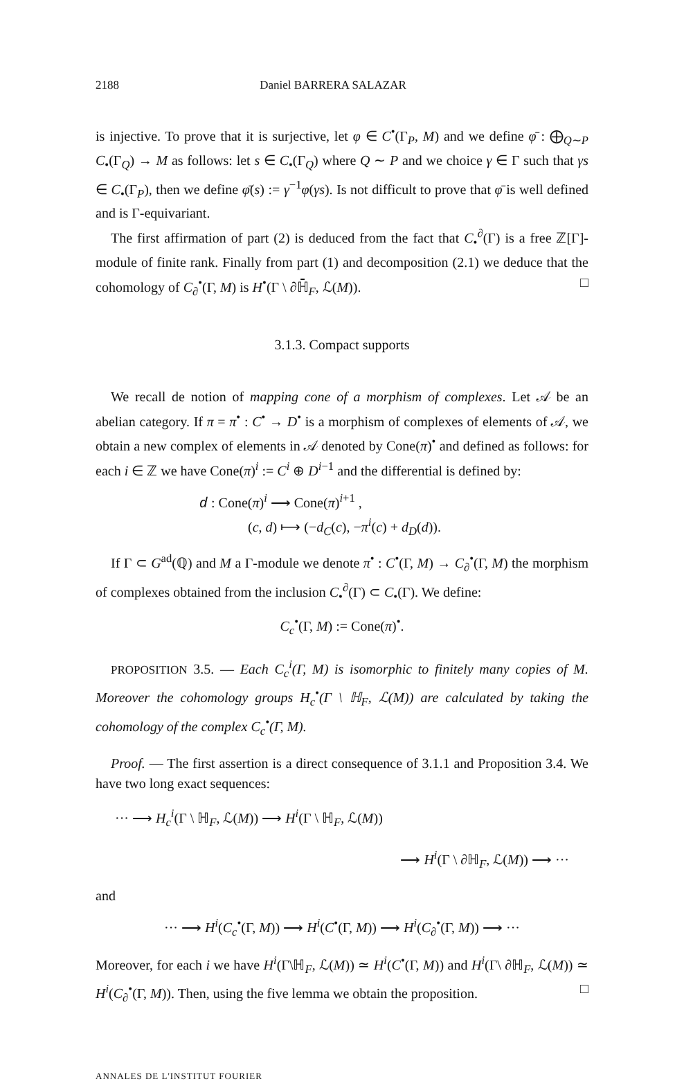2188 Daniel BARRERA SALAZAR
is injective. To prove that it is surjective, let φ ∈ C<sup>•</sup>(Γ<sub>P</sub>, M) and we define φ̄ : ⨁<sub>Q∼P</sub> C<sub>•</sub>(Γ<sub>Q</sub>) → M as follows: let s ∈ C<sub>•</sub>(Γ<sub>Q</sub>) where Q ∼ P and we choice γ ∈ Γ such that γs ∈ C<sub>•</sub>(Γ<sub>P</sub>), then we define φ̄(s) := γ<sup>−1</sup>φ(γs). Is not difficult to prove that φ̄ is well defined and is Γ-equivariant.
The first affirmation of part (2) is deduced from the fact that C<sub>•</sub><sup>∂</sup>(Γ) is a free ℤ[Γ]-module of finite rank. Finally from part (1) and decomposition (2.1) we deduce that the cohomology of C<sub>∂</sub><sup>•</sup>(Γ, M) is H<sup>•</sup>(Γ \ ∂ℍ̄<sub>F</sub>, ℒ(M)). □
3.1.3. Compact supports
We recall de notion of mapping cone of a morphism of complexes. Let 𝒜 be an abelian category. If π = π<sup>•</sup> : C<sup>•</sup> → D<sup>•</sup> is a morphism of complexes of elements of 𝒜, we obtain a new complex of elements in 𝒜 denoted by Cone(π)<sup>•</sup> and defined as follows: for each i ∈ ℤ we have Cone(π)<sup>i</sup> := C<sup>i</sup> ⊕ D<sup>i−1</sup> and the differential is defined by:
𝑑 : Cone(π)<sup>i</sup> ⟶ Cone(π)<sup>i+1</sup> ,
(c, d) ⟼ (−d<sub>C</sub>(c), −π<sup>i</sup>(c) + d<sub>D</sub>(d)).
If Γ ⊂ G<sup>ad</sup>(ℚ) and M a Γ-module we denote π<sup>•</sup> : C<sup>•</sup>(Γ, M) → C<sub>∂</sub><sup>•</sup>(Γ, M) the morphism of complexes obtained from the inclusion C<sub>•</sub><sup>∂</sup>(Γ) ⊂ C<sub>•</sub>(Γ). We define:
C<sub>c</sub><sup>•</sup>(Γ, M) := Cone(π)<sup>•</sup>.
PROPOSITION 3.5. — Each C<sub>c</sub><sup>i</sup>(Γ, M) is isomorphic to finitely many copies of M. Moreover the cohomology groups H<sub>c</sub><sup>•</sup>(Γ \ ℍ<sub>F</sub>, ℒ(M)) are calculated by taking the cohomology of the complex C<sub>c</sub><sup>•</sup>(Γ, M).
Proof. — The first assertion is a direct consequence of 3.1.1 and Proposition 3.4. We have two long exact sequences:
··· ⟶ H<sub>c</sub><sup>i</sup>(Γ \ ℍ<sub>F</sub>, ℒ(M)) ⟶ H<sup>i</sup>(Γ \ ℍ<sub>F</sub>, ℒ(M))
⟶ H<sup>i</sup>(Γ \ ∂ℍ<sub>F</sub>, ℒ(M)) ⟶ ···
and
··· ⟶ H<sup>i</sup>(C<sub>c</sub><sup>•</sup>(Γ, M)) ⟶ H<sup>i</sup>(C<sup>•</sup>(Γ, M)) ⟶ H<sup>i</sup>(C<sub>∂</sub><sup>•</sup>(Γ, M)) ⟶ ···
Moreover, for each i we have H<sup>i</sup>(Γ\ℍ<sub>F</sub>, ℒ(M)) ≃ H<sup>i</sup>(C<sup>•</sup>(Γ, M)) and H<sup>i</sup>(Γ\ ∂ℍ<sub>F</sub>, ℒ(M)) ≃ H<sup>i</sup>(C<sub>∂</sub><sup>•</sup>(Γ, M)). Then, using the five lemma we obtain the proposition. □
ANNALES DE L'INSTITUT FOURIER